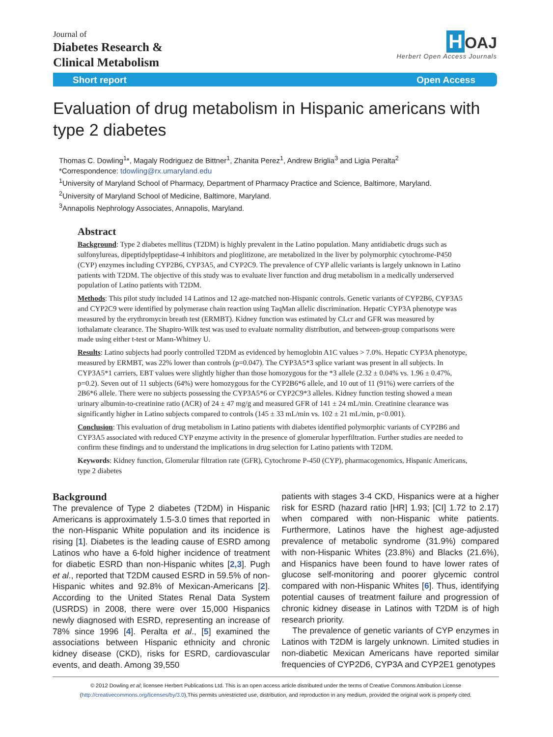Journal of
Diabetes Research &
Clinical Metabolism
H OAJ
Herbert Open Access Journals
Short report Open Access
Evaluation of drug metabolism in Hispanic americans with type 2 diabetes
Thomas C. Dowling<sup>1</sup>*, Magaly Rodriguez de Bittner<sup>1</sup>, Zhanita Perez<sup>1</sup>, Andrew Briglia<sup>3</sup> and Ligia Peralta<sup>2</sup>
*Correspondence: tdowling@rx.umaryland.edu
<sup>1</sup> University of Maryland School of Pharmacy, Department of Pharmacy Practice and Science, Baltimore, Maryland.
<sup>2</sup> University of Maryland School of Medicine, Baltimore, Maryland.
<sup>3</sup> Annapolis Nephrology Associates, Annapolis, Maryland.
Abstract
Background: Type 2 diabetes mellitus (T2DM) is highly prevalent in the Latino population. Many antidiabetic drugs such as sulfonylureas, dipeptidylpeptidase-4 inhibitors and pioglitizone, are metabolized in the liver by polymorphic cytochrome-P450 (CYP) enzymes including CYP2B6, CYP3A5, and CYP2C9. The prevalence of CYP allelic variants is largely unknown in Latino patients with T2DM. The objective of this study was to evaluate liver function and drug metabolism in a medically underserved population of Latino patients with T2DM.
Methods: This pilot study included 14 Latinos and 12 age-matched non-Hispanic controls. Genetic variants of CYP2B6, CYP3A5 and CYP2C9 were identified by polymerase chain reaction using TaqMan allelic discrimination. Hepatic CYP3A phenotype was measured by the erythromycin breath test (ERMBT). Kidney function was estimated by CLcr and GFR was measured by iothalamate clearance. The Shapiro-Wilk test was used to evaluate normality distribution, and between-group comparisons were made using either t-test or Mann-Whitney U.
Results: Latino subjects had poorly controlled T2DM as evidenced by hemoglobin A1C values > 7.0%. Hepatic CYP3A phenotype, measured by ERMBT, was 22% lower than controls (p=0.047). The CYP3A5*3 splice variant was present in all subjects. In CYP3A5*1 carriers, EBT values were slightly higher than those homozygous for the *3 allele (2.32 ± 0.04% vs. 1.96 ± 0.47%, p=0.2). Seven out of 11 subjects (64%) were homozygous for the CYP2B6*6 allele, and 10 out of 11 (91%) were carriers of the 2B6*6 allele. There were no subjects possessing the CYP3A5*6 or CYP2C9*3 alleles. Kidney function testing showed a mean urinary albumin-to-creatinine ratio (ACR) of 24 ± 47 mg/g and measured GFR of 141 ± 24 mL/min. Creatinine clearance was significantly higher in Latino subjects compared to controls (145 ± 33 mL/min vs. 102 ± 21 mL/min, p<0.001).
Conclusion: This evaluation of drug metabolism in Latino patients with diabetes identified polymorphic variants of CYP2B6 and CYP3A5 associated with reduced CYP enzyme activity in the presence of glomerular hyperfiltration. Further studies are needed to confirm these findings and to understand the implications in drug selection for Latino patients with T2DM.
Keywords: Kidney function, Glomerular filtration rate (GFR), Cytochrome P-450 (CYP), pharmacogenomics, Hispanic Americans, type 2 diabetes
Background
The prevalence of Type 2 diabetes (T2DM) in Hispanic Americans is approximately 1.5-3.0 times that reported in the non-Hispanic White population and its incidence is rising [1]. Diabetes is the leading cause of ESRD among Latinos who have a 6-fold higher incidence of treatment for diabetic ESRD than non-Hispanic whites [2,3]. Pugh et al., reported that T2DM caused ESRD in 59.5% of non-Hispanic whites and 92.8% of Mexican-Americans [2]. According to the United States Renal Data System (USRDS) in 2008, there were over 15,000 Hispanics newly diagnosed with ESRD, representing an increase of 78% since 1996 [4]. Peralta et al., [5] examined the associations between Hispanic ethnicity and chronic kidney disease (CKD), risks for ESRD, cardiovascular events, and death. Among 39,550
patients with stages 3-4 CKD, Hispanics were at a higher risk for ESRD (hazard ratio [HR] 1.93; [CI] 1.72 to 2.17) when compared with non-Hispanic white patients. Furthermore, Latinos have the highest age-adjusted prevalence of metabolic syndrome (31.9%) compared with non-Hispanic Whites (23.8%) and Blacks (21.6%), and Hispanics have been found to have lower rates of glucose self-monitoring and poorer glycemic control compared with non-Hispanic Whites [6]. Thus, identifying potential causes of treatment failure and progression of chronic kidney disease in Latinos with T2DM is of high research priority.
The prevalence of genetic variants of CYP enzymes in Latinos with T2DM is largely unknown. Limited studies in non-diabetic Mexican Americans have reported similar frequencies of CYP2D6, CYP3A and CYP2E1 genotypes
© 2012 Dowling et al; licensee Herbert Publications Ltd. This is an open access article distributed under the terms of Creative Commons Attribution License
(http://creativecommons.org/licenses/by/3.0),This permits unrestricted use, distribution, and reproduction in any medium, provided the original work is properly cited.